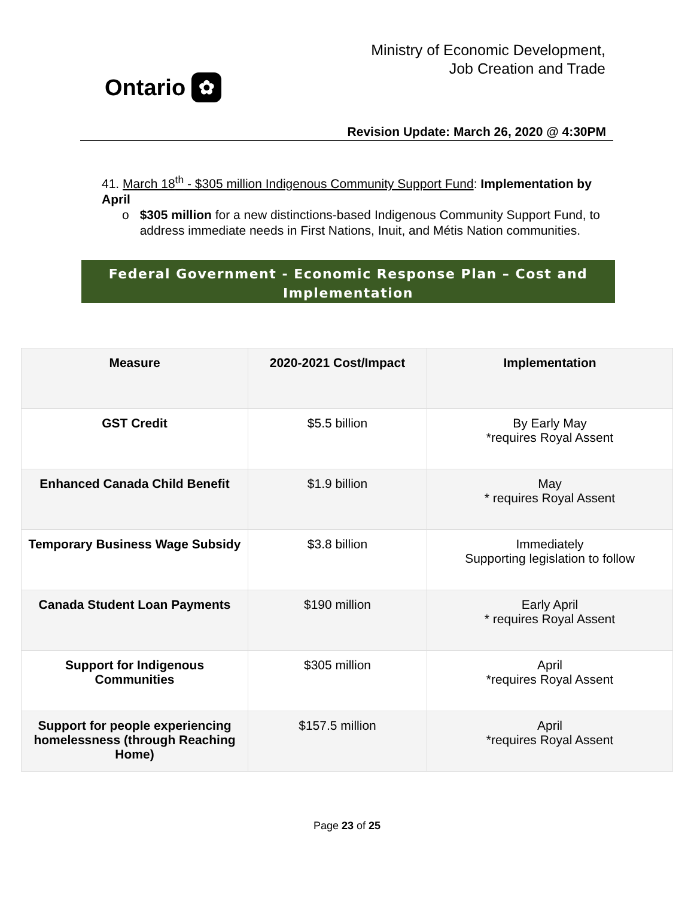Ontario ✿
Ministry of Economic Development,
Job Creation and Trade
Revision Update: March 26, 2020 @ 4:30PM
41. March 18<sup>th</sup> - $305 million Indigenous Community Support Fund: Implementation by April
o $305 million for a new distinctions-based Indigenous Community Support Fund, to address immediate needs in First Nations, Inuit, and Métis Nation communities.
Federal Government - Economic Response Plan – Cost and Implementation
| Measure | 2020-2021 Cost/Impact | Implementation |
| --- | --- | --- |
| GST Credit | $5.5 billion | By Early May *requires Royal Assent |
| Enhanced Canada Child Benefit | $1.9 billion | May * requires Royal Assent |
| Temporary Business Wage Subsidy | $3.8 billion | Immediately Supporting legislation to follow |
| Canada Student Loan Payments | $190 million | Early April * requires Royal Assent |
| Support for Indigenous Communities | $305 million | April *requires Royal Assent |
| Support for people experiencing homelessness (through Reaching Home) | $157.5 million | April *requires Royal Assent |
Page 23 of 25